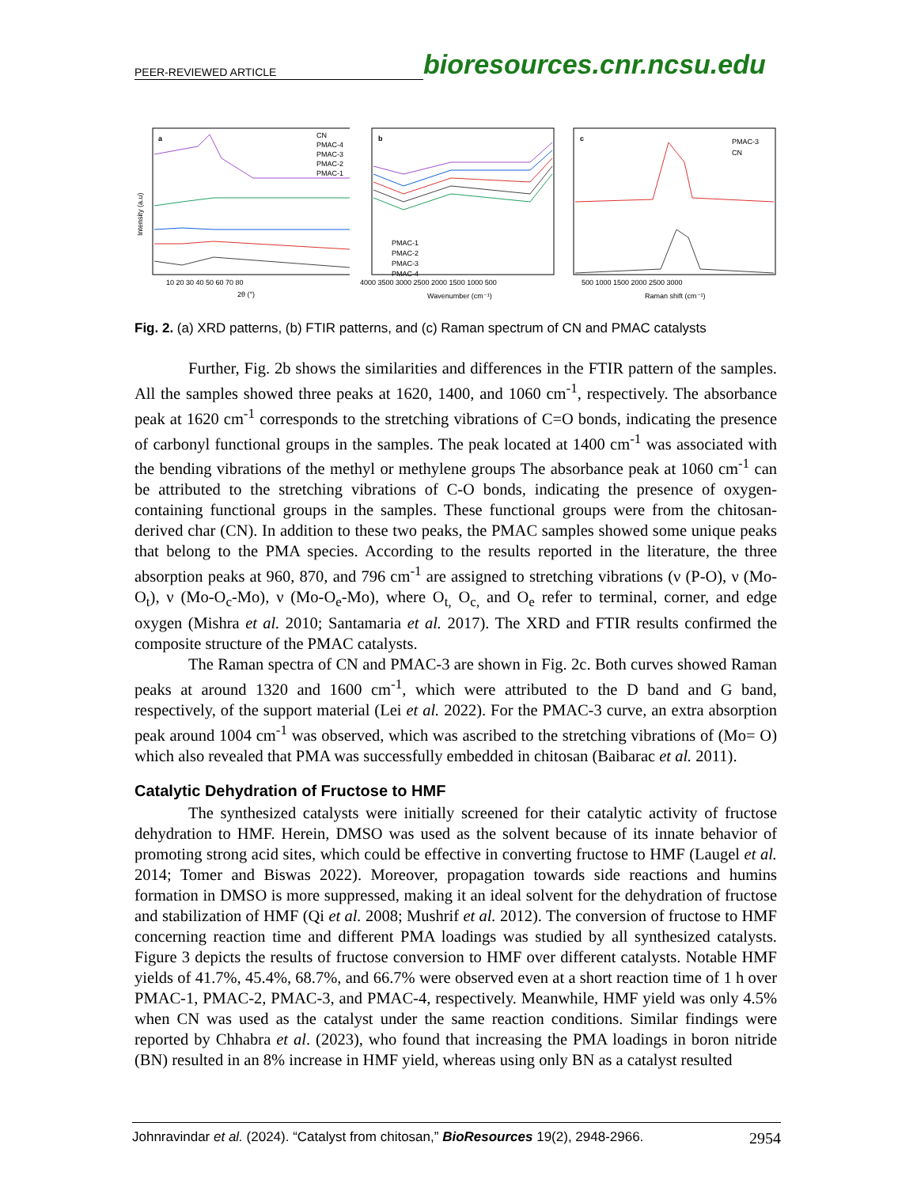PEER-REVIEWED ARTICLE
bioresources.cnr.ncsu.edu
a
CN
PMAC-4
PMAC-3
PMAC-2
PMAC-1
Intensity (a.u)
10 20 30 40 50 60 70 80
2θ (°)
b
PMAC-1
PMAC-2
PMAC-3
PMAC-4
4000 3500 3000 2500 2000 1500 1000 500
Wavenumber (cm⁻¹)
c
PMAC-3
CN
500 1000 1500 2000 2500 3000
Raman shift (cm⁻¹)
Fig. 2. (a) XRD patterns, (b) FTIR patterns, and (c) Raman spectrum of CN and PMAC catalysts
Further, Fig. 2b shows the similarities and differences in the FTIR pattern of the samples. All the samples showed three peaks at 1620, 1400, and 1060 cm<sup>-1</sup>, respectively. The absorbance peak at 1620 cm<sup>-1</sup> corresponds to the stretching vibrations of C=O bonds, indicating the presence of carbonyl functional groups in the samples. The peak located at 1400 cm<sup>-1</sup> was associated with the bending vibrations of the methyl or methylene groups The absorbance peak at 1060 cm<sup>-1</sup> can be attributed to the stretching vibrations of C-O bonds, indicating the presence of oxygen-containing functional groups in the samples. These functional groups were from the chitosan-derived char (CN). In addition to these two peaks, the PMAC samples showed some unique peaks that belong to the PMA species. According to the results reported in the literature, the three absorption peaks at 960, 870, and 796 cm<sup>-1</sup> are assigned to stretching vibrations (ν (P-O), ν (Mo-O<sub>t</sub>), ν (Mo-O<sub>c</sub>-Mo), ν (Mo-O<sub>e</sub>-Mo), where O<sub>t,</sub> O<sub>c,</sub> and O<sub>e</sub> refer to terminal, corner, and edge oxygen (Mishra et al. 2010; Santamaria et al. 2017). The XRD and FTIR results confirmed the composite structure of the PMAC catalysts.
The Raman spectra of CN and PMAC-3 are shown in Fig. 2c. Both curves showed Raman peaks at around 1320 and 1600 cm<sup>-1</sup>, which were attributed to the D band and G band, respectively, of the support material (Lei et al. 2022). For the PMAC-3 curve, an extra absorption peak around 1004 cm<sup>-1</sup> was observed, which was ascribed to the stretching vibrations of (Mo= O) which also revealed that PMA was successfully embedded in chitosan (Baibarac et al. 2011).
Catalytic Dehydration of Fructose to HMF
The synthesized catalysts were initially screened for their catalytic activity of fructose dehydration to HMF. Herein, DMSO was used as the solvent because of its innate behavior of promoting strong acid sites, which could be effective in converting fructose to HMF (Laugel et al. 2014; Tomer and Biswas 2022). Moreover, propagation towards side reactions and humins formation in DMSO is more suppressed, making it an ideal solvent for the dehydration of fructose and stabilization of HMF (Qi et al. 2008; Mushrif et al. 2012). The conversion of fructose to HMF concerning reaction time and different PMA loadings was studied by all synthesized catalysts. Figure 3 depicts the results of fructose conversion to HMF over different catalysts. Notable HMF yields of 41.7%, 45.4%, 68.7%, and 66.7% were observed even at a short reaction time of 1 h over PMAC-1, PMAC-2, PMAC-3, and PMAC-4, respectively. Meanwhile, HMF yield was only 4.5% when CN was used as the catalyst under the same reaction conditions. Similar findings were reported by Chhabra et al. (2023), who found that increasing the PMA loadings in boron nitride (BN) resulted in an 8% increase in HMF yield, whereas using only BN as a catalyst resulted
Johnravindar et al. (2024). “Catalyst from chitosan,” BioResources 19(2), 2948-2966. 2954